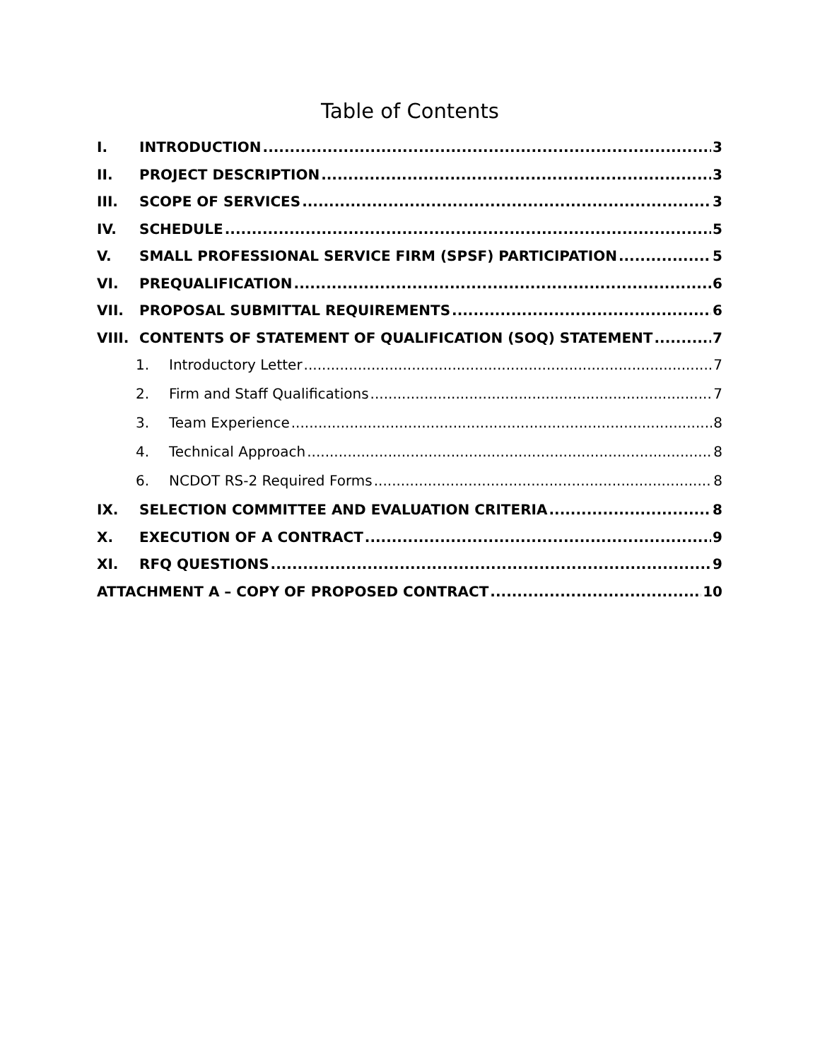Table of Contents
I. INTRODUCTION 3
II. PROJECT DESCRIPTION 3
III. SCOPE OF SERVICES 3
IV. SCHEDULE 5
V. SMALL PROFESSIONAL SERVICE FIRM (SPSF) PARTICIPATION 5
VI. PREQUALIFICATION 6
VII. PROPOSAL SUBMITTAL REQUIREMENTS 6
VIII. CONTENTS OF STATEMENT OF QUALIFICATION (SOQ) STATEMENT 7
1. Introductory Letter 7
2. Firm and Staff Qualifications 7
3. Team Experience 8
4. Technical Approach 8
6. NCDOT RS-2 Required Forms 8
IX. SELECTION COMMITTEE AND EVALUATION CRITERIA 8
X. EXECUTION OF A CONTRACT 9
XI. RFQ QUESTIONS 9
ATTACHMENT A – COPY OF PROPOSED CONTRACT 10